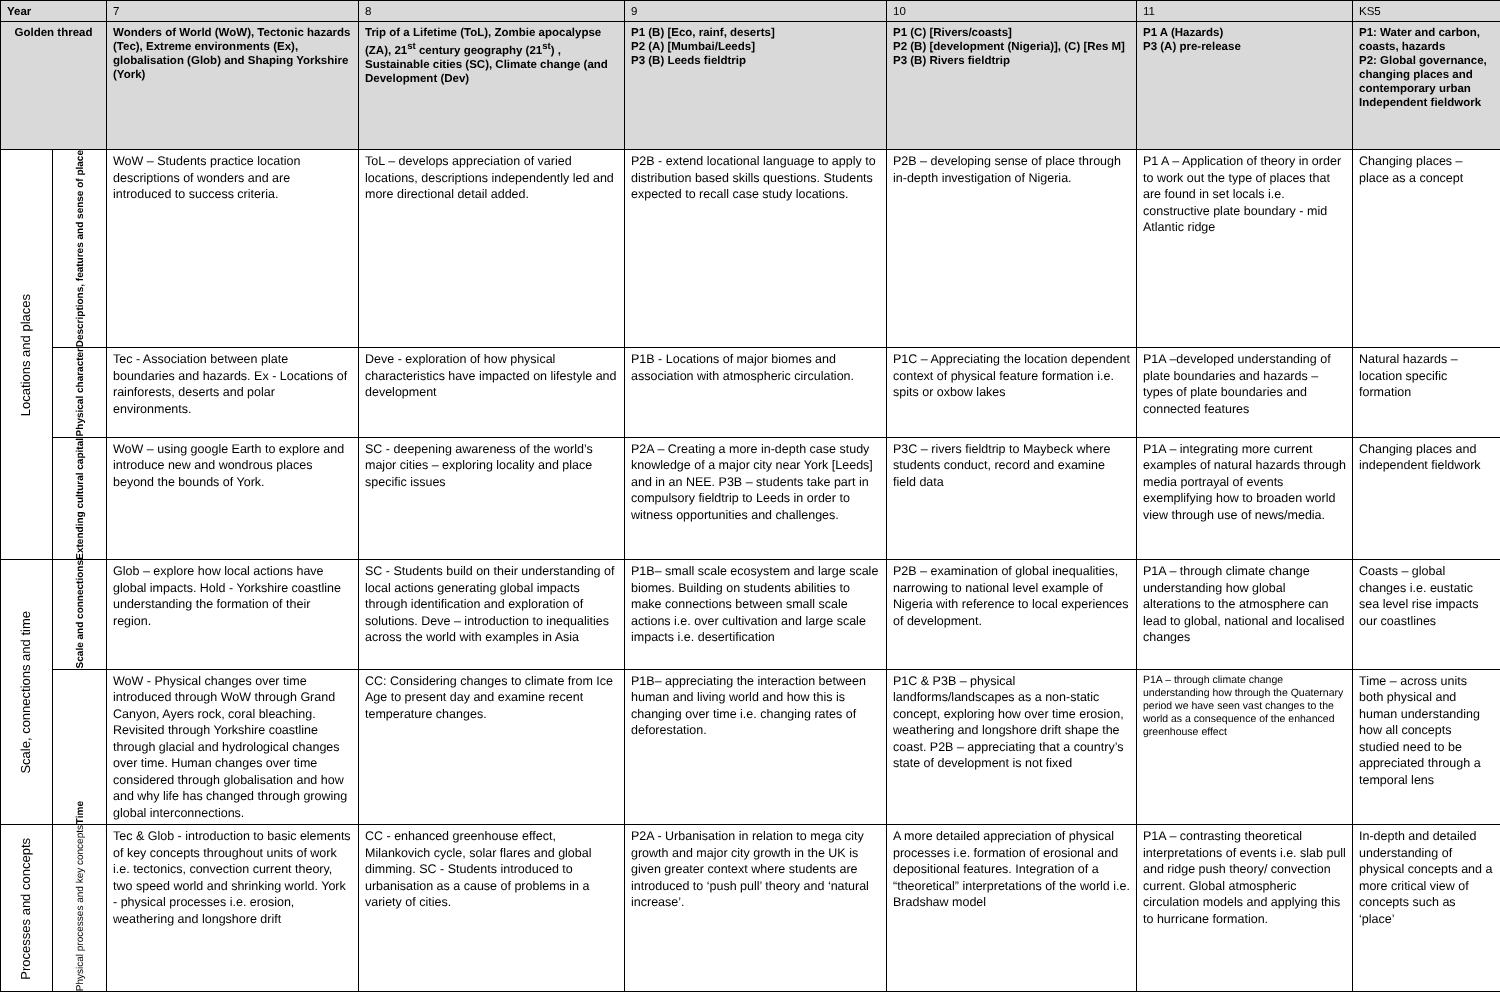| Year | | 7 | 8 | 9 | 10 | 11 | KS5 |
| Golden thread | | Wonders of World (WoW), Tectonic hazards (Tec), Extreme environments (Ex), globalisation (Glob) and Shaping Yorkshire (York) | Trip of a Lifetime (ToL), Zombie apocalypse (ZA), 21<sup>st</sup> century geography (21<sup>st</sup>) , Sustainable cities (SC), Climate change (and Development (Dev) | P1 (B) [Eco, rainf, deserts] P2 (A) [Mumbai/Leeds] P3 (B) Leeds fieldtrip | P1 (C) [Rivers/coasts] P2 (B) [development (Nigeria)], (C) [Res M] P3 (B) Rivers fieldtrip | P1 A (Hazards) P3 (A) pre-release | P1: Water and carbon, coasts, hazards P2: Global governance, changing places and contemporary urban Independent fieldwork |
| Locations and places | Descriptions, features and sense of place | WoW – Students practice location descriptions of wonders and are introduced to success criteria. | ToL – develops appreciation of varied locations, descriptions independently led and more directional detail added. | P2B - extend locational language to apply to distribution based skills questions. Students expected to recall case study locations. | P2B – developing sense of place through in-depth investigation of Nigeria. | P1 A – Application of theory in order to work out the type of places that are found in set locals i.e. constructive plate boundary - mid Atlantic ridge | Changing places – place as a concept |
| | Physical character | Tec - Association between plate boundaries and hazards. Ex - Locations of rainforests, deserts and polar environments. | Deve - exploration of how physical characteristics have impacted on lifestyle and development | P1B - Locations of major biomes and association with atmospheric circulation. | P1C – Appreciating the location dependent context of physical feature formation i.e. spits or oxbow lakes | P1A –developed understanding of plate boundaries and hazards – types of plate boundaries and connected features | Natural hazards – location specific formation |
| | Extending cultural capital | WoW – using google Earth to explore and introduce new and wondrous places beyond the bounds of York. | SC - deepening awareness of the world’s major cities – exploring locality and place specific issues | P2A – Creating a more in-depth case study knowledge of a major city near York [Leeds] and in an NEE. P3B – students take part in compulsory fieldtrip to Leeds in order to witness opportunities and challenges. | P3C – rivers fieldtrip to Maybeck where students conduct, record and examine field data | P1A – integrating more current examples of natural hazards through media portrayal of events exemplifying how to broaden world view through use of news/media. | Changing places and independent fieldwork |
| Scale, connections and time | Scale and connections | Glob – explore how local actions have global impacts. Hold - Yorkshire coastline understanding the formation of their region. | SC - Students build on their understanding of local actions generating global impacts through identification and exploration of solutions. Deve – introduction to inequalities across the world with examples in Asia | P1B– small scale ecosystem and large scale biomes. Building on students abilities to make connections between small scale actions i.e. over cultivation and large scale impacts i.e. desertification | P2B – examination of global inequalities, narrowing to national level example of Nigeria with reference to local experiences of development. | P1A – through climate change understanding how global alterations to the atmosphere can lead to global, national and localised changes | Coasts – global changes i.e. eustatic sea level rise impacts our coastlines |
| | Time | WoW - Physical changes over time introduced through WoW through Grand Canyon, Ayers rock, coral bleaching. Revisited through Yorkshire coastline through glacial and hydrological changes over time. Human changes over time considered through globalisation and how and why life has changed through growing global interconnections. | CC: Considering changes to climate from Ice Age to present day and examine recent temperature changes. | P1B– appreciating the interaction between human and living world and how this is changing over time i.e. changing rates of deforestation. | P1C & P3B – physical landforms/landscapes as a non-static concept, exploring how over time erosion, weathering and longshore drift shape the coast. P2B – appreciating that a country’s state of development is not fixed | P1A – through climate change understanding how through the Quaternary period we have seen vast changes to the world as a consequence of the enhanced greenhouse effect | Time – across units both physical and human understanding how all concepts studied need to be appreciated through a temporal lens |
| Processes and concepts | Physical processes and key concepts | Tec & Glob - introduction to basic elements of key concepts throughout units of work i.e. tectonics, convection current theory, two speed world and shrinking world. York - physical processes i.e. erosion, weathering and longshore drift | CC - enhanced greenhouse effect, Milankovich cycle, solar flares and global dimming. SC - Students introduced to urbanisation as a cause of problems in a variety of cities. | P2A - Urbanisation in relation to mega city growth and major city growth in the UK is given greater context where students are introduced to ‘push pull’ theory and ‘natural increase’. | A more detailed appreciation of physical processes i.e. formation of erosional and depositional features. Integration of a “theoretical” interpretations of the world i.e. Bradshaw model | P1A – contrasting theoretical interpretations of events i.e. slab pull and ridge push theory/ convection current. Global atmospheric circulation models and applying this to hurricane formation. | In-depth and detailed understanding of physical concepts and a more critical view of concepts such as ‘place’ |